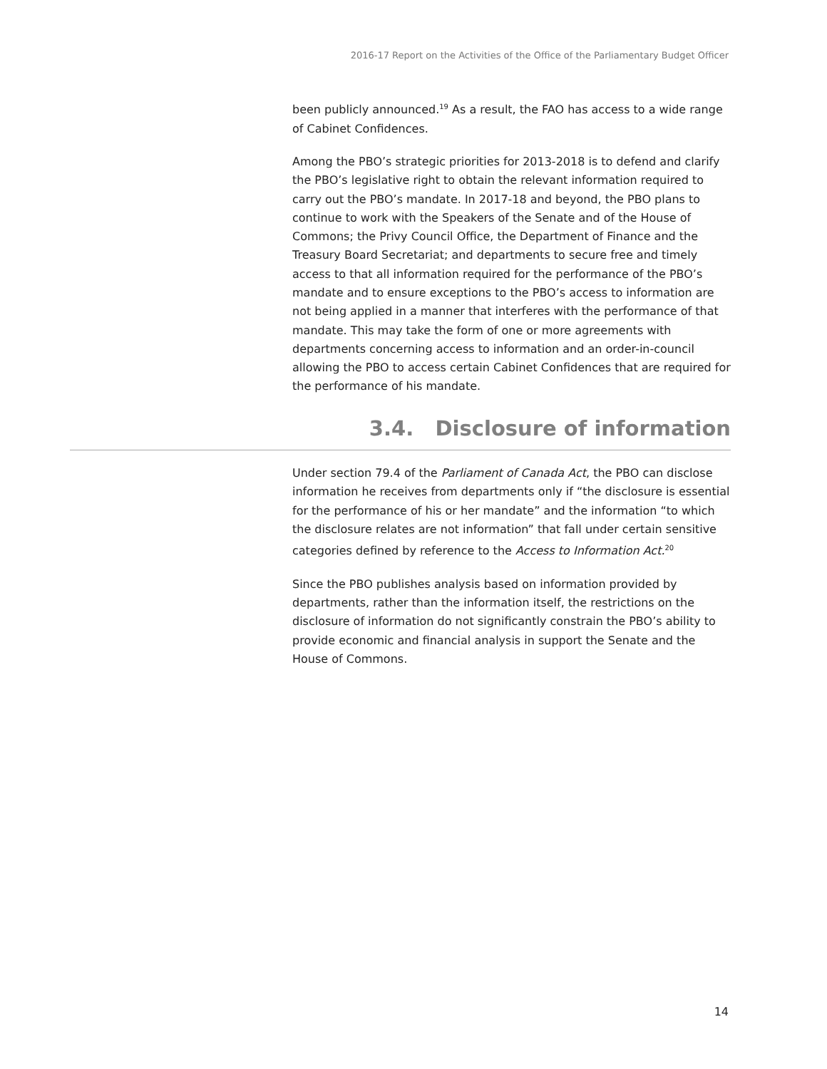2016-17 Report on the Activities of the Office of the Parliamentary Budget Officer
been publicly announced.<sup>19</sup> As a result, the FAO has access to a wide range of Cabinet Confidences.
Among the PBO’s strategic priorities for 2013-2018 is to defend and clarify the PBO’s legislative right to obtain the relevant information required to carry out the PBO’s mandate. In 2017-18 and beyond, the PBO plans to continue to work with the Speakers of the Senate and of the House of Commons; the Privy Council Office, the Department of Finance and the Treasury Board Secretariat; and departments to secure free and timely access to that all information required for the performance of the PBO’s mandate and to ensure exceptions to the PBO’s access to information are not being applied in a manner that interferes with the performance of that mandate. This may take the form of one or more agreements with departments concerning access to information and an order-in-council allowing the PBO to access certain Cabinet Confidences that are required for the performance of his mandate.
3.4. Disclosure of information
Under section 79.4 of the Parliament of Canada Act, the PBO can disclose information he receives from departments only if “the disclosure is essential for the performance of his or her mandate” and the information “to which the disclosure relates are not information” that fall under certain sensitive categories defined by reference to the Access to Information Act.<sup>20</sup>
Since the PBO publishes analysis based on information provided by departments, rather than the information itself, the restrictions on the disclosure of information do not significantly constrain the PBO’s ability to provide economic and financial analysis in support the Senate and the House of Commons.
14